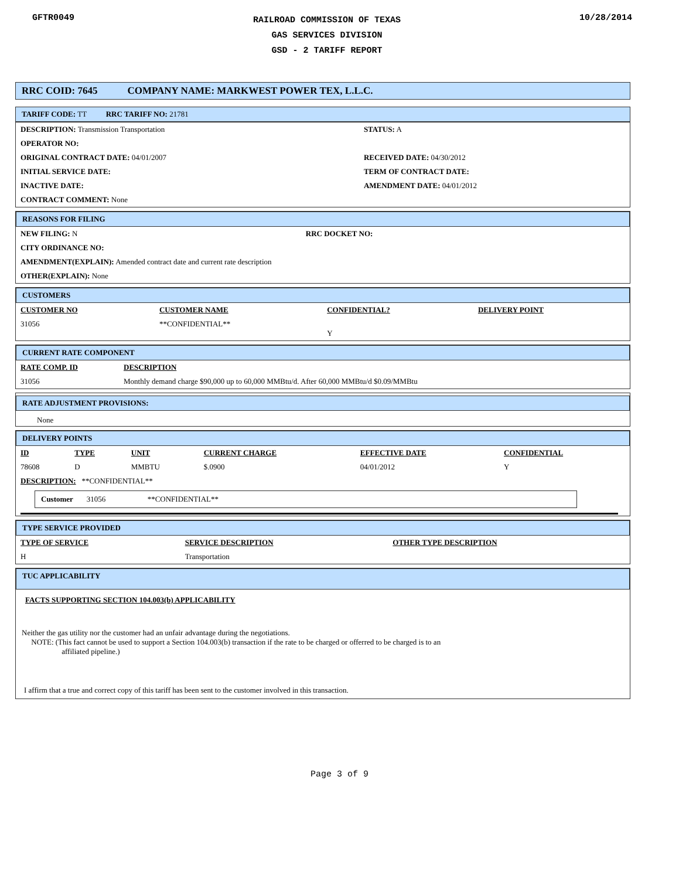GFTR0049
RAILROAD COMMISSION OF TEXAS
GAS SERVICES DIVISION
GSD - 2 TARIFF REPORT
10/28/2014
RRC COID: 7645 COMPANY NAME: MARKWEST POWER TEX, L.L.C.
TARIFF CODE: TT RRC TARIFF NO: 21781
| DESCRIPTION: Transmission Transportation | STATUS: A |
| OPERATOR NO: | |
| ORIGINAL CONTRACT DATE: 04/01/2007 | RECEIVED DATE: 04/30/2012 |
| INITIAL SERVICE DATE: | TERM OF CONTRACT DATE: |
| INACTIVE DATE: | AMENDMENT DATE: 04/01/2012 |
| CONTRACT COMMENT: None | |
REASONS FOR FILING
| NEW FILING: N | RRC DOCKET NO: |
| CITY ORDINANCE NO: | |
| AMENDMENT(EXPLAIN): Amended contract date and current rate description | |
| OTHER(EXPLAIN): None | |
CUSTOMERS
| CUSTOMER NO | CUSTOMER NAME | CONFIDENTIAL? | DELIVERY POINT |
| --- | --- | --- | --- |
| 31056 | **CONFIDENTIAL** | Y | |
CURRENT RATE COMPONENT
| RATE COMP. ID | DESCRIPTION |
| --- | --- |
| 31056 | Monthly demand charge $90,000 up to 60,000 MMBtu/d. After 60,000 MMBtu/d $0.09/MMBtu |
RATE ADJUSTMENT PROVISIONS:
None
DELIVERY POINTS
| ID | TYPE | UNIT | CURRENT CHARGE | EFFECTIVE DATE | CONFIDENTIAL |
| --- | --- | --- | --- | --- | --- |
| 78608 | D | MMBTU | $.0900 | 04/01/2012 | Y |
| DESCRIPTION: **CONFIDENTIAL** | | | | | |
Customer 31056 **CONFIDENTIAL**
TYPE SERVICE PROVIDED
| TYPE OF SERVICE | SERVICE DESCRIPTION | OTHER TYPE DESCRIPTION |
| --- | --- | --- |
| H | Transportation | |
TUC APPLICABILITY
FACTS SUPPORTING SECTION 104.003(b) APPLICABILITY
Neither the gas utility nor the customer had an unfair advantage during the negotiations.
NOTE: (This fact cannot be used to support a Section 104.003(b) transaction if the rate to be charged or offerred to be charged is to an
affiliated pipeline.)
I affirm that a true and correct copy of this tariff has been sent to the customer involved in this transaction.
Page 3 of 9